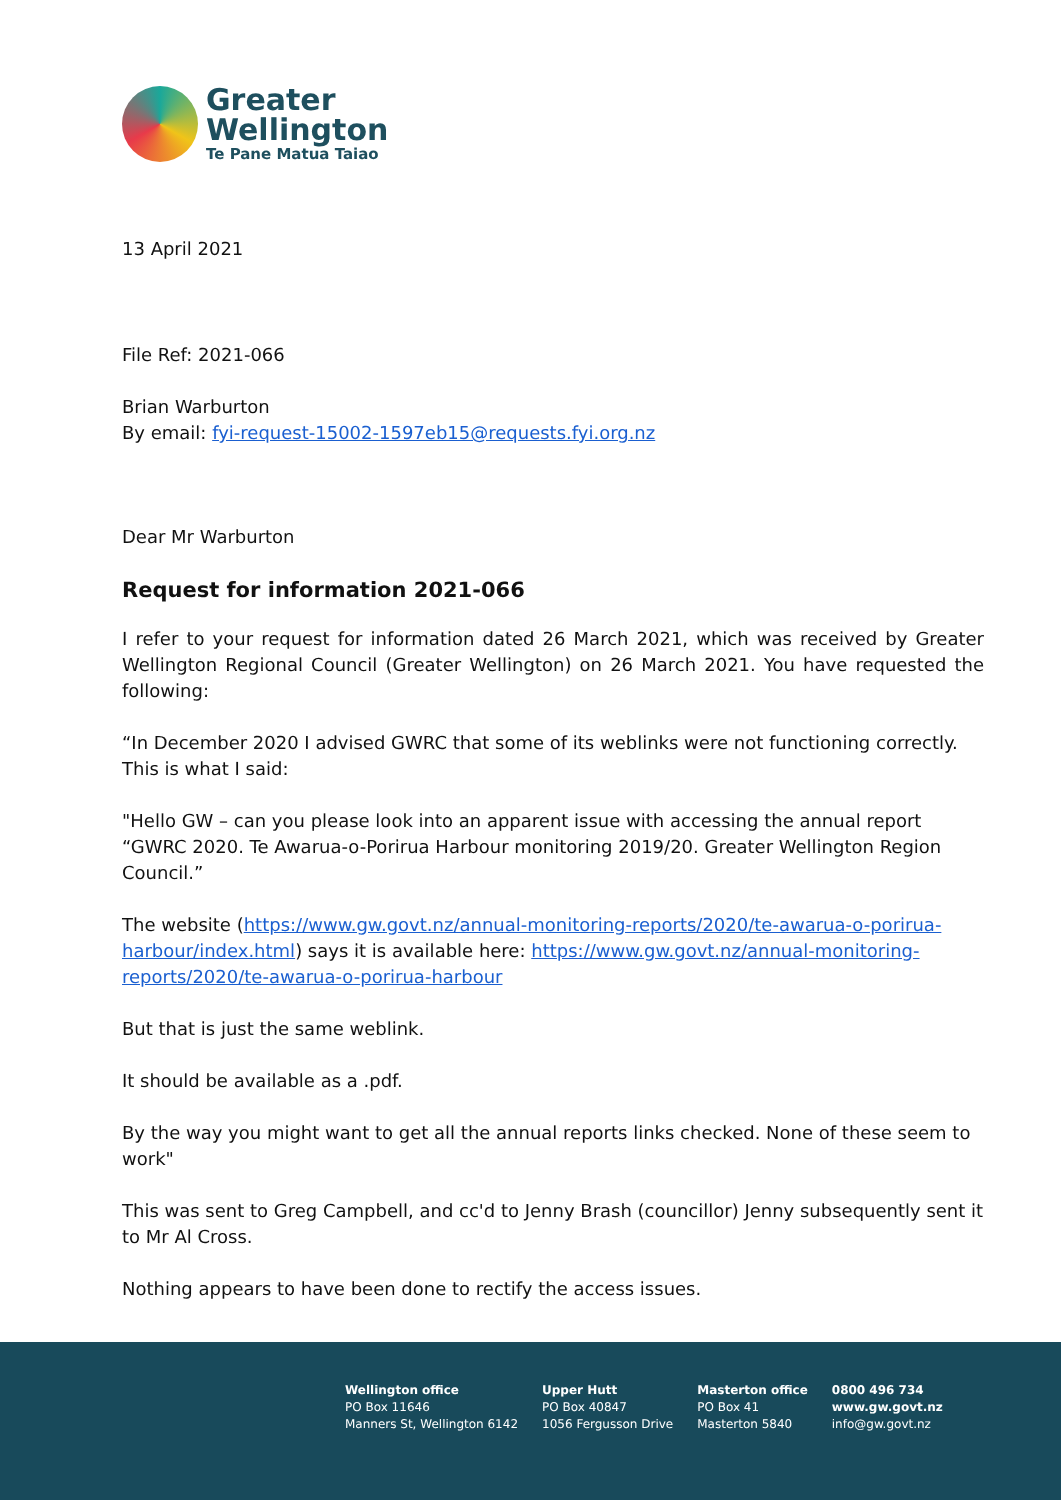Greater
Wellington
Te Pane Matua Taiao
13 April 2021
File Ref: 2021-066
Brian Warburton
By email: fyi-request-15002-1597eb15@requests.fyi.org.nz
Dear Mr Warburton
Request for information 2021-066
I refer to your request for information dated 26 March 2021, which was received by Greater Wellington Regional Council (Greater Wellington) on 26 March 2021. You have requested the following:
“In December 2020 I advised GWRC that some of its weblinks were not functioning correctly. This is what I said:
"Hello GW – can you please look into an apparent issue with accessing the annual report “GWRC 2020. Te Awarua-o-Porirua Harbour monitoring 2019/20. Greater Wellington Region Council.”
The website (https://www.gw.govt.nz/annual-monitoring-reports/2020/te-awarua-o-porirua-harbour/index.html) says it is available here: https://www.gw.govt.nz/annual-monitoring-reports/2020/te-awarua-o-porirua-harbour
But that is just the same weblink.
It should be available as a .pdf.
By the way you might want to get all the annual reports links checked. None of these seem to work"
This was sent to Greg Campbell, and cc'd to Jenny Brash (councillor) Jenny subsequently sent it to Mr Al Cross.
Nothing appears to have been done to rectify the access issues.
Wellington office
PO Box 11646
Manners St, Wellington 6142
Upper Hutt
PO Box 40847
1056 Fergusson Drive
Masterton office
PO Box 41
Masterton 5840
0800 496 734
www.gw.govt.nz
info@gw.govt.nz